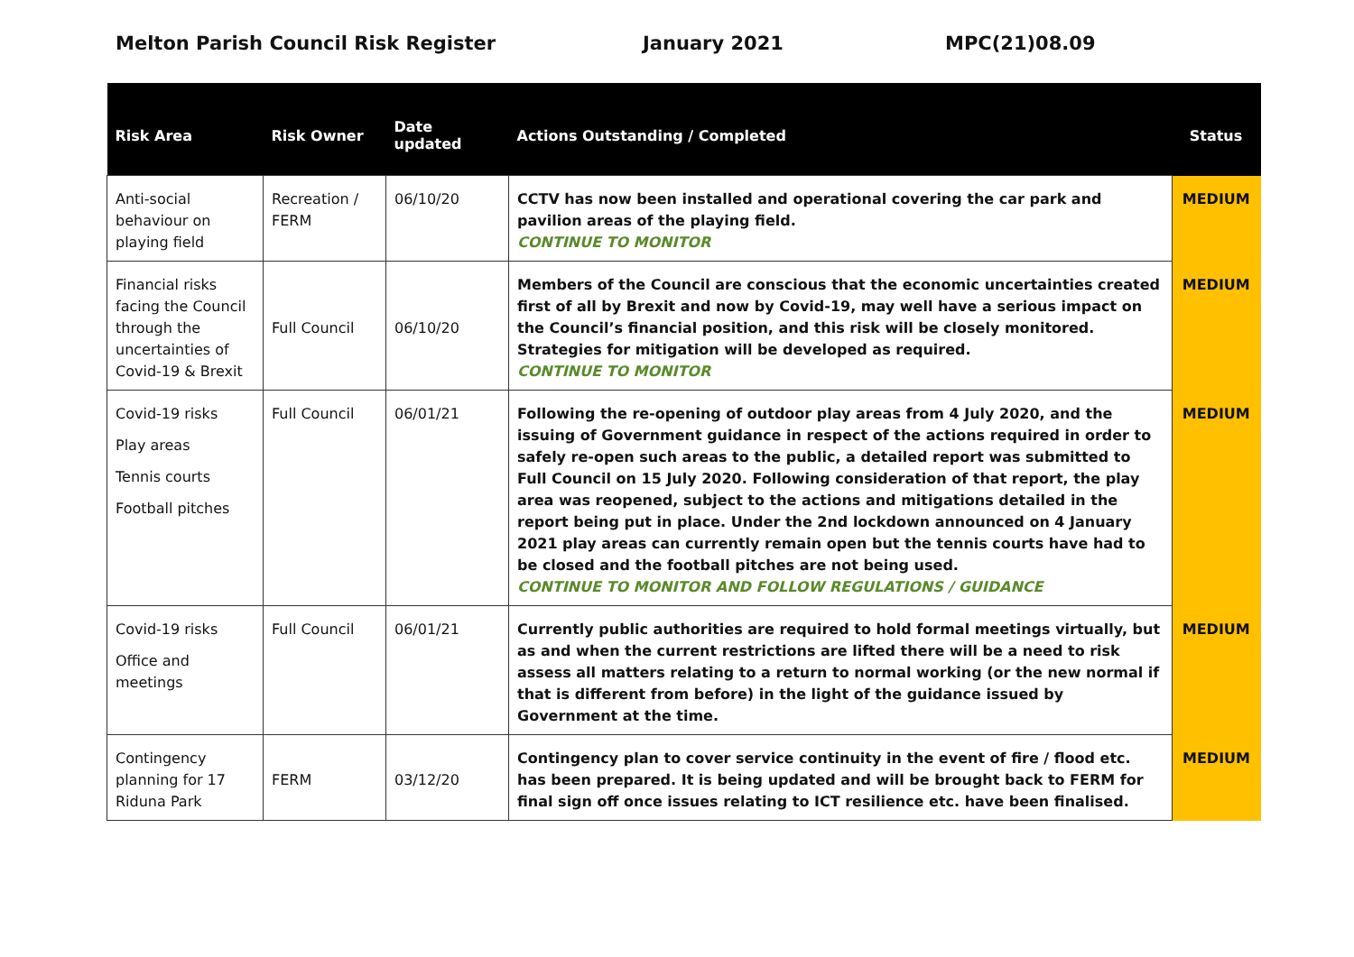Melton Parish Council Risk Register January 2021 MPC(21)08.09
| Risk Area | Risk Owner | Date updated | Actions Outstanding / Completed | Status |
| --- | --- | --- | --- | --- |
| Anti-social behaviour on playing field | Recreation / FERM | 06/10/20 | CCTV has now been installed and operational covering the car park and pavilion areas of the playing field. CONTINUE TO MONITOR | MEDIUM |
| Financial risks facing the Council through the uncertainties of Covid-19 & Brexit | Full Council | 06/10/20 | Members of the Council are conscious that the economic uncertainties created first of all by Brexit and now by Covid-19, may well have a serious impact on the Council’s financial position, and this risk will be closely monitored. Strategies for mitigation will be developed as required. CONTINUE TO MONITOR | MEDIUM |
| Covid-19 risks Play areas Tennis courts Football pitches | Full Council | 06/01/21 | Following the re-opening of outdoor play areas from 4 July 2020, and the issuing of Government guidance in respect of the actions required in order to safely re-open such areas to the public, a detailed report was submitted to Full Council on 15 July 2020. Following consideration of that report, the play area was reopened, subject to the actions and mitigations detailed in the report being put in place. Under the 2nd lockdown announced on 4 January 2021 play areas can currently remain open but the tennis courts have had to be closed and the football pitches are not being used. CONTINUE TO MONITOR AND FOLLOW REGULATIONS / GUIDANCE | MEDIUM |
| Covid-19 risks Office and meetings | Full Council | 06/01/21 | Currently public authorities are required to hold formal meetings virtually, but as and when the current restrictions are lifted there will be a need to risk assess all matters relating to a return to normal working (or the new normal if that is different from before) in the light of the guidance issued by Government at the time. | MEDIUM |
| Contingency planning for 17 Riduna Park | FERM | 03/12/20 | Contingency plan to cover service continuity in the event of fire / flood etc. has been prepared. It is being updated and will be brought back to FERM for final sign off once issues relating to ICT resilience etc. have been finalised. | MEDIUM |